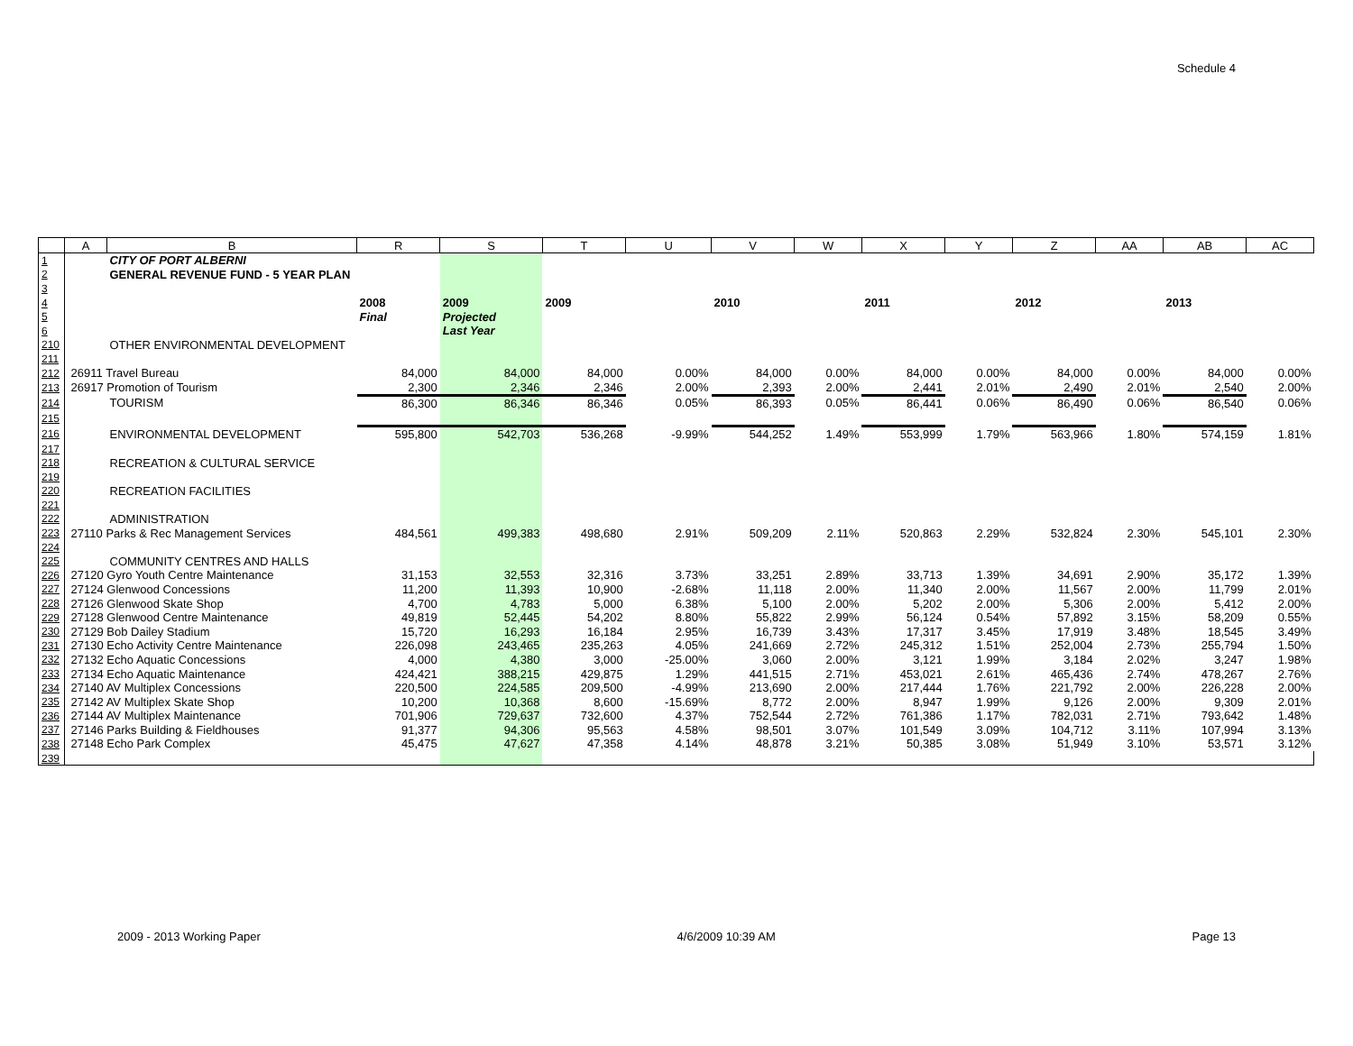Schedule 4
| | A | B | R | S | T | U | V | W | X | Y | Z | AA | AB | AC |
| --- | --- | --- | --- | --- | --- | --- | --- | --- | --- | --- | --- | --- | --- | --- |
| 1 | | CITY OF PORT ALBERNI | | | | | | | | | | | | |
| 2 | | GENERAL REVENUE FUND - 5 YEAR PLAN | | | | | | | | | | | | |
| 3 | | | | | | | | | | | | | | |
| 4 | | | 2008 | 2009 | 2009 | | 2010 | | 2011 | | 2012 | | 2013 | |
| 5 | | | Final | Projected | | | | | | | | | | |
| 6 | | | | Last Year | | | | | | | | | | |
| 210 | | OTHER ENVIRONMENTAL DEVELOPMENT | | | | | | | | | | | | |
| 211 | | | | | | | | | | | | | | |
| 212 | 26911 Travel Bureau | | 84,000 | 84,000 | 84,000 | 0.00% | 84,000 | 0.00% | 84,000 | 0.00% | 84,000 | 0.00% | 84,000 | 0.00% |
| 213 | 26917 Promotion of Tourism | | 2,300 | 2,346 | 2,346 | 2.00% | 2,393 | 2.00% | 2,441 | 2.01% | 2,490 | 2.01% | 2,540 | 2.00% |
| 214 | | TOURISM | 86,300 | 86,346 | 86,346 | 0.05% | 86,393 | 0.05% | 86,441 | 0.06% | 86,490 | 0.06% | 86,540 | 0.06% |
| 215 | | | | | | | | | | | | | | |
| 216 | | ENVIRONMENTAL DEVELOPMENT | 595,800 | 542,703 | 536,268 | -9.99% | 544,252 | 1.49% | 553,999 | 1.79% | 563,966 | 1.80% | 574,159 | 1.81% |
| 217 | | | | | | | | | | | | | | |
| 218 | | RECREATION & CULTURAL SERVICE | | | | | | | | | | | | |
| 219 | | | | | | | | | | | | | | |
| 220 | | RECREATION FACILITIES | | | | | | | | | | | | |
| 221 | | | | | | | | | | | | | | |
| 222 | | ADMINISTRATION | | | | | | | | | | | | |
| 223 | 27110 Parks & Rec Management Services | | 484,561 | 499,383 | 498,680 | 2.91% | 509,209 | 2.11% | 520,863 | 2.29% | 532,824 | 2.30% | 545,101 | 2.30% |
| 224 | | | | | | | | | | | | | | |
| 225 | | COMMUNITY CENTRES AND HALLS | | | | | | | | | | | | |
| 226 | 27120 Gyro Youth Centre Maintenance | | 31,153 | 32,553 | 32,316 | 3.73% | 33,251 | 2.89% | 33,713 | 1.39% | 34,691 | 2.90% | 35,172 | 1.39% |
| 227 | 27124 Glenwood Concessions | | 11,200 | 11,393 | 10,900 | -2.68% | 11,118 | 2.00% | 11,340 | 2.00% | 11,567 | 2.00% | 11,799 | 2.01% |
| 228 | 27126 Glenwood Skate Shop | | 4,700 | 4,783 | 5,000 | 6.38% | 5,100 | 2.00% | 5,202 | 2.00% | 5,306 | 2.00% | 5,412 | 2.00% |
| 229 | 27128 Glenwood Centre Maintenance | | 49,819 | 52,445 | 54,202 | 8.80% | 55,822 | 2.99% | 56,124 | 0.54% | 57,892 | 3.15% | 58,209 | 0.55% |
| 230 | 27129 Bob Dailey Stadium | | 15,720 | 16,293 | 16,184 | 2.95% | 16,739 | 3.43% | 17,317 | 3.45% | 17,919 | 3.48% | 18,545 | 3.49% |
| 231 | 27130 Echo Activity Centre Maintenance | | 226,098 | 243,465 | 235,263 | 4.05% | 241,669 | 2.72% | 245,312 | 1.51% | 252,004 | 2.73% | 255,794 | 1.50% |
| 232 | 27132 Echo Aquatic Concessions | | 4,000 | 4,380 | 3,000 | -25.00% | 3,060 | 2.00% | 3,121 | 1.99% | 3,184 | 2.02% | 3,247 | 1.98% |
| 233 | 27134 Echo Aquatic Maintenance | | 424,421 | 388,215 | 429,875 | 1.29% | 441,515 | 2.71% | 453,021 | 2.61% | 465,436 | 2.74% | 478,267 | 2.76% |
| 234 | 27140 AV Multiplex Concessions | | 220,500 | 224,585 | 209,500 | -4.99% | 213,690 | 2.00% | 217,444 | 1.76% | 221,792 | 2.00% | 226,228 | 2.00% |
| 235 | 27142 AV Multiplex Skate Shop | | 10,200 | 10,368 | 8,600 | -15.69% | 8,772 | 2.00% | 8,947 | 1.99% | 9,126 | 2.00% | 9,309 | 2.01% |
| 236 | 27144 AV Multiplex Maintenance | | 701,906 | 729,637 | 732,600 | 4.37% | 752,544 | 2.72% | 761,386 | 1.17% | 782,031 | 2.71% | 793,642 | 1.48% |
| 237 | 27146 Parks Building & Fieldhouses | | 91,377 | 94,306 | 95,563 | 4.58% | 98,501 | 3.07% | 101,549 | 3.09% | 104,712 | 3.11% | 107,994 | 3.13% |
| 238 | 27148 Echo Park Complex | | 45,475 | 47,627 | 47,358 | 4.14% | 48,878 | 3.21% | 50,385 | 3.08% | 51,949 | 3.10% | 53,571 | 3.12% |
| 239 | | | | | | | | | | | | | | |
2009 - 2013 Working Paper 4/6/2009 10:39 AM Page 13